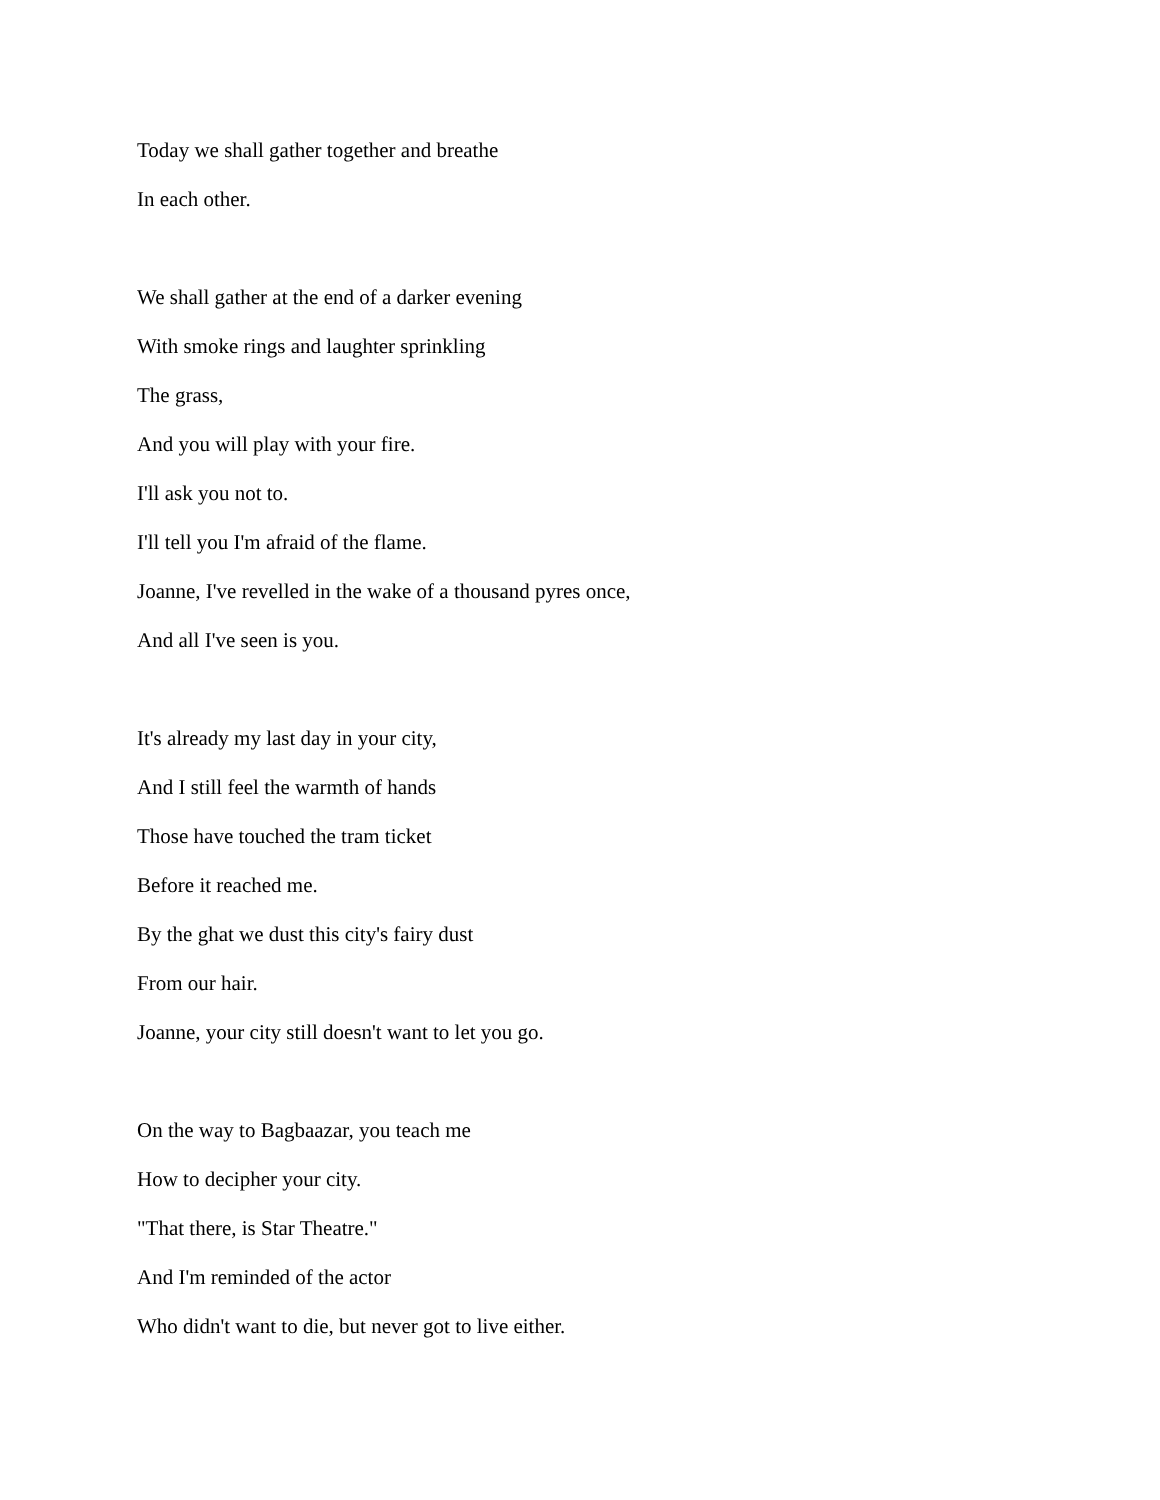Today we shall gather together and breathe
In each other.
We shall gather at the end of a darker evening
With smoke rings and laughter sprinkling
The grass,
And you will play with your fire.
I'll ask you not to.
I'll tell you I'm afraid of the flame.
Joanne, I've revelled in the wake of a thousand pyres once,
And all I've seen is you.
It's already my last day in your city,
And I still feel the warmth of hands
Those have touched the tram ticket
Before it reached me.
By the ghat we dust this city's fairy dust
From our hair.
Joanne, your city still doesn't want to let you go.
On the way to Bagbaazar, you teach me
How to decipher your city.
"That there, is Star Theatre."
And I'm reminded of the actor
Who didn't want to die, but never got to live either.